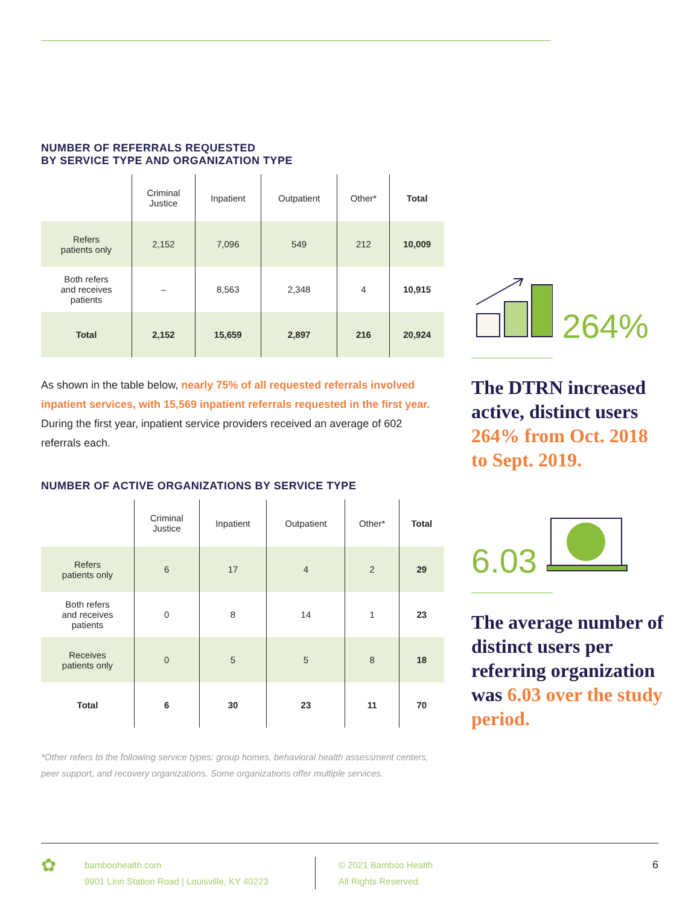NUMBER OF REFERRALS REQUESTED
BY SERVICE TYPE AND ORGANIZATION TYPE
| | Criminal Justice | Inpatient | Outpatient | Other* | Total |
| --- | --- | --- | --- | --- | --- |
| Refers patients only | 2,152 | 7,096 | 549 | 212 | 10,009 |
| Both refers and receives patients | – | 8,563 | 2,348 | 4 | 10,915 |
| Total | 2,152 | 15,659 | 2,897 | 216 | 20,924 |
As shown in the table below, nearly 75% of all requested referrals involved inpatient services, with 15,569 inpatient referrals requested in the first year. During the first year, inpatient service providers received an average of 602 referrals each.
NUMBER OF ACTIVE ORGANIZATIONS BY SERVICE TYPE
| | Criminal Justice | Inpatient | Outpatient | Other* | Total |
| --- | --- | --- | --- | --- | --- |
| Refers patients only | 6 | 17 | 4 | 2 | 29 |
| Both refers and receives patients | 0 | 8 | 14 | 1 | 23 |
| Receives patients only | 0 | 5 | 5 | 8 | 18 |
| Total | 6 | 30 | 23 | 11 | 70 |
*Other refers to the following service types: group homes, behavioral health assessment centers, peer support, and recovery organizations. Some organizations offer multiple services.
264%
The DTRN increased active, distinct users 264% from Oct. 2018 to Sept. 2019.
6.03
The average number of distinct users per referring organization was 6.03 over the study period.
✿
bamboohealth.com
9901 Linn Station Road | Louisville, KY 40223
© 2021 Bamboo Health
All Rights Reserved.
6